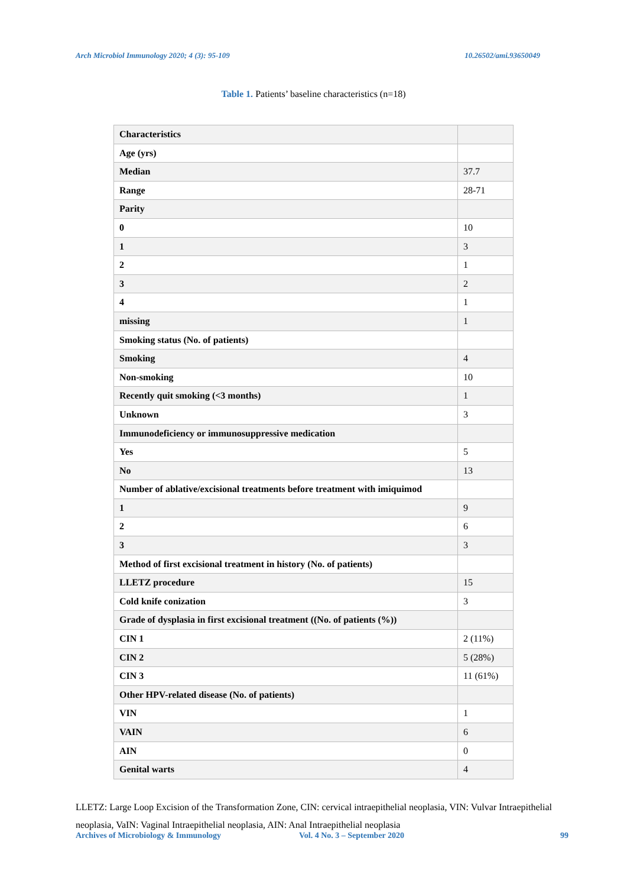Arch Microbiol Immunology 2020; 4 (3): 95-109 10.26502/ami.93650049
Table 1. Patients’ baseline characteristics (n=18)
| Characteristics | |
| Age (yrs) | |
| Median | 37.7 |
| Range | 28-71 |
| Parity | |
| 0 | 10 |
| 1 | 3 |
| 2 | 1 |
| 3 | 2 |
| 4 | 1 |
| missing | 1 |
| Smoking status (No. of patients) | |
| Smoking | 4 |
| Non-smoking | 10 |
| Recently quit smoking (<3 months) | 1 |
| Unknown | 3 |
| Immunodeficiency or immunosuppressive medication | |
| Yes | 5 |
| No | 13 |
| Number of ablative/excisional treatments before treatment with imiquimod | |
| 1 | 9 |
| 2 | 6 |
| 3 | 3 |
| Method of first excisional treatment in history (No. of patients) | |
| LLETZ procedure | 15 |
| Cold knife conization | 3 |
| Grade of dysplasia in first excisional treatment ((No. of patients (%)) | |
| CIN 1 | 2 (11%) |
| CIN 2 | 5 (28%) |
| CIN 3 | 11 (61%) |
| Other HPV-related disease (No. of patients) | |
| VIN | 1 |
| VAIN | 6 |
| AIN | 0 |
| Genital warts | 4 |
LLETZ: Large Loop Excision of the Transformation Zone, CIN: cervical intraepithelial neoplasia, VIN: Vulvar Intraepithelial neoplasia, VaIN: Vaginal Intraepithelial neoplasia, AIN: Anal Intraepithelial neoplasia
Archives of Microbiology & Immunology Vol. 4 No. 3 – September 2020 99